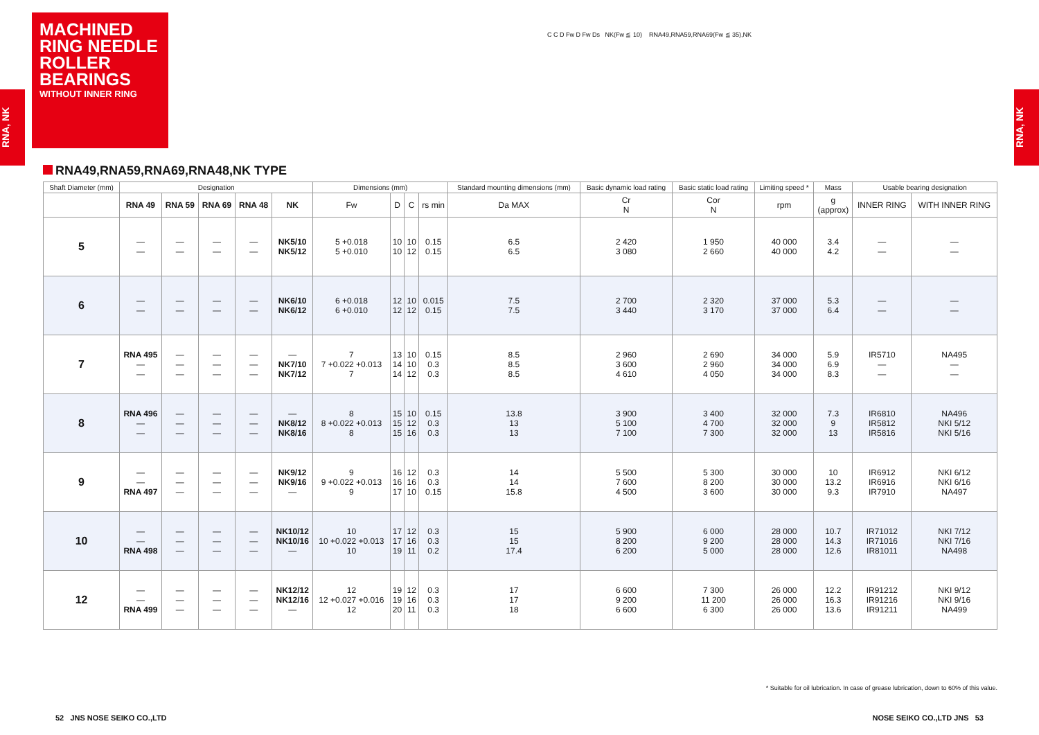MACHINED RING NEEDLE ROLLER BEARINGS
WITHOUT INNER RING
RNA, NK
RNA, NK
C C D Fw D Fw Ds NK(Fw ≦ 10) RNA49,RNA59,RNA69(Fw ≦ 35),NK
RNA49,RNA59,RNA69,RNA48,NK TYPE
| Shaft Diameter (mm) | Designation | | | | | Dimensions (mm) | | | | Standard mounting dimensions (mm) | Basic dynamic load rating | Basic static load rating | Limiting speed * | Mass | Usable bearing designation | |
| --- | --- | --- | --- | --- | --- | --- | --- | --- | --- | --- | --- | --- | --- | --- | --- | --- |
| | RNA 49 | RNA 59 | RNA 69 | RNA 48 | NK | Fw | D | C | rs min | Da MAX | Cr N | Cor N | rpm | g (approx) | INNER RING | WITH INNER RING |
| 5 | — — | — — | — — | — — | NK5/10 NK5/12 | 5 +0.018 5 +0.010 | 10 10 | 10 12 | 0.15 0.15 | 6.5 6.5 | 2 420 3 080 | 1 950 2 660 | 40 000 40 000 | 3.4 4.2 | — — | — — |
| 6 | — — | — — | — — | — — | NK6/10 NK6/12 | 6 +0.018 6 +0.010 | 12 12 | 10 12 | 0.015 0.15 | 7.5 7.5 | 2 700 3 440 | 2 320 3 170 | 37 000 37 000 | 5.3 6.4 | — — | — — |
| 7 | RNA 495 — — | — — — | — — — | — — — | — NK7/10 NK7/12 | 7 7 +0.022 +0.013 7 | 13 14 14 | 10 10 12 | 0.15 0.3 0.3 | 8.5 8.5 8.5 | 2 960 3 600 4 610 | 2 690 2 960 4 050 | 34 000 34 000 34 000 | 5.9 6.9 8.3 | IR5710 — — | NA495 — — |
| 8 | RNA 496 — — | — — — | — — — | — — — | — NK8/12 NK8/16 | 8 8 +0.022 +0.013 8 | 15 15 15 | 10 12 16 | 0.15 0.3 0.3 | 13.8 13 13 | 3 900 5 100 7 100 | 3 400 4 700 7 300 | 32 000 32 000 32 000 | 7.3 9 13 | IR6810 IR5812 IR5816 | NA496 NKI 5/12 NKI 5/16 |
| 9 | — — RNA 497 | — — — | — — — | — — — | NK9/12 NK9/16 — | 9 9 +0.022 +0.013 9 | 16 16 17 | 12 16 10 | 0.3 0.3 0.15 | 14 14 15.8 | 5 500 7 600 4 500 | 5 300 8 200 3 600 | 30 000 30 000 30 000 | 10 13.2 9.3 | IR6912 IR6916 IR7910 | NKI 6/12 NKI 6/16 NA497 |
| 10 | — — RNA 498 | — — — | — — — | — — — | NK10/12 NK10/16 — | 10 10 +0.022 +0.013 10 | 17 17 19 | 12 16 11 | 0.3 0.3 0.2 | 15 15 17.4 | 5 900 8 200 6 200 | 6 000 9 200 5 000 | 28 000 28 000 28 000 | 10.7 14.3 12.6 | IR71012 IR71016 IR81011 | NKI 7/12 NKI 7/16 NA498 |
| 12 | — — RNA 499 | — — — | — — — | — — — | NK12/12 NK12/16 — | 12 12 +0.027 +0.016 12 | 19 19 20 | 12 16 11 | 0.3 0.3 0.3 | 17 17 18 | 6 600 9 200 6 600 | 7 300 11 200 6 300 | 26 000 26 000 26 000 | 12.2 16.3 13.6 | IR91212 IR91216 IR91211 | NKI 9/12 NKI 9/16 NA499 |
* Suitable for oil lubrication. In case of grease lubrication, down to 60% of this value.
52 JNS NOSE SEIKO CO.,LTD NOSE SEIKO CO.,LTD JNS 53